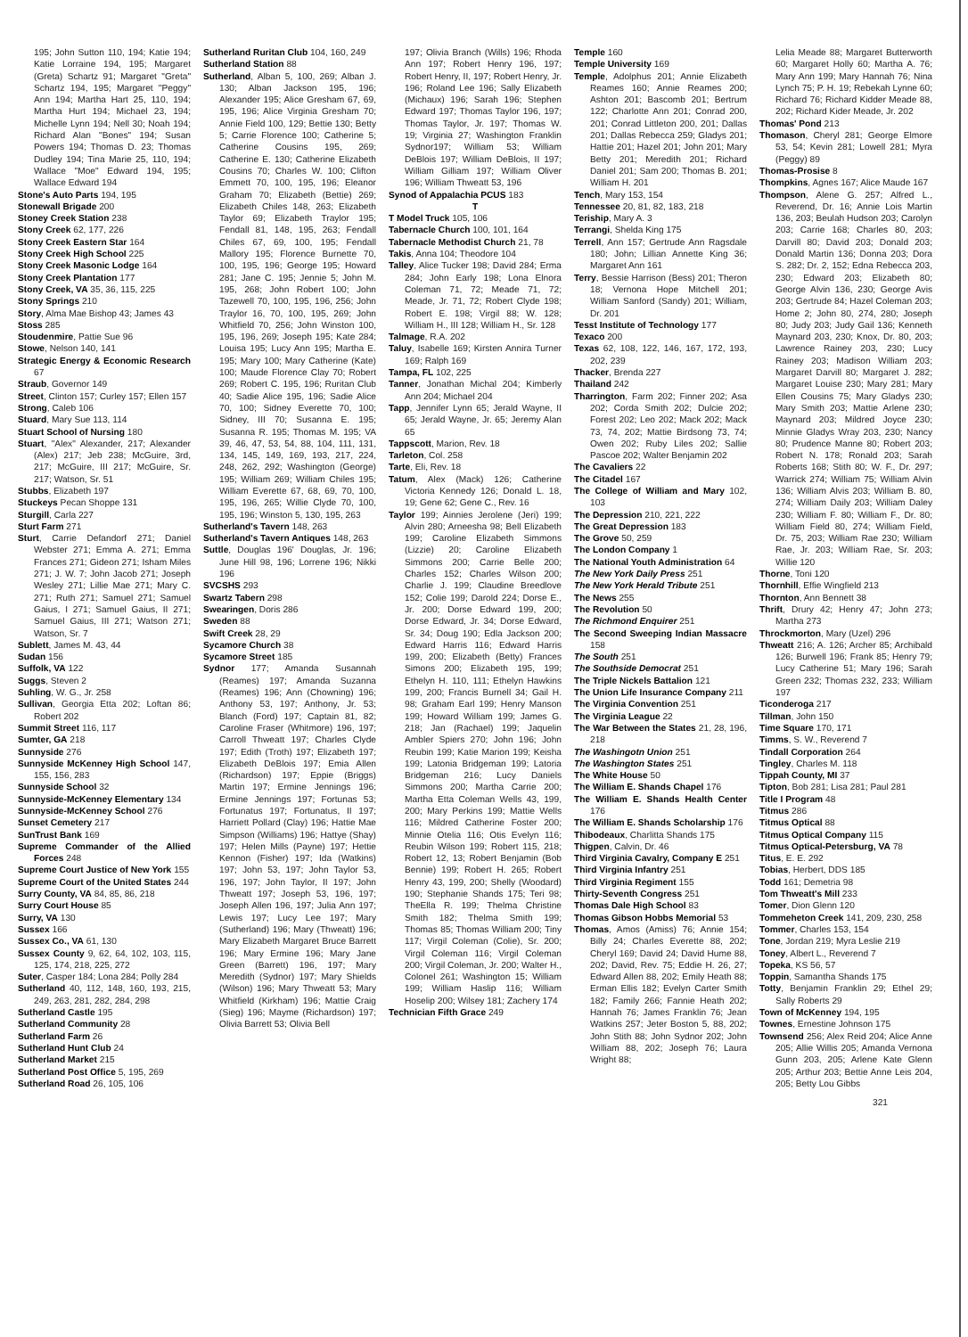195; John Sutton 110, 194; Katie 194; Katie Lorraine 194, 195; Margaret (Greta) Schartz 91; Margaret "Greta" Schartz 194, 195; Margaret "Peggy" Ann 194; Martha Hart 25, 110, 194; Martha Hurt 194; Michael 23, 194; Michelle Lynn 194; Nell 30; Noah 194; Richard Alan "Bones" 194; Susan Powers 194; Thomas D. 23; Thomas Dudley 194; Tina Marie 25, 110, 194; Wallace "Moe" Edward 194, 195; Wallace Edward 194
Stone's Auto Parts 194, 195
Stonewall Brigade 200
Stoney Creek Station 238
Stony Creek 62, 177, 226
Stony Creek Eastern Star 164
Stony Creek High School 225
Stony Creek Masonic Lodge 164
Stony Creek Plantation 177
Stony Creek, VA 35, 36, 115, 225
Stony Springs 210
Story, Alma Mae Bishop 43; James 43
Stoss 285
Stoudenmire, Pattie Sue 96
Stowe, Nelson 140, 141
Strategic Energy & Economic Research 67
Straub, Governor 149
Street, Clinton 157; Curley 157; Ellen 157
Strong, Caleb 106
Stuard, Mary Sue 113, 114
Stuart School of Nursing 180
Stuart, "Alex" Alexander, 217; Alexander (Alex) 217; Jeb 238; McGuire, 3rd, 217; McGuire, III 217; McGuire, Sr. 217; Watson, Sr. 51
Stubbs, Elizabeth 197
Stuckeys Pecan Shoppe 131
Sturgill, Carla 227
Sturt Farm 271
Sturt, Carrie Defandorf 271; Daniel Webster 271; Emma A. 271; Emma Frances 271; Gideon 271; Isham Miles 271; J. W. 7; John Jacob 271; Joseph Wesley 271; Lillie Mae 271; Mary C. 271; Ruth 271; Samuel 271; Samuel Gaius, I 271; Samuel Gaius, II 271; Samuel Gaius, III 271; Watson 271; Watson, Sr. 7
Sublett, James M. 43, 44
Sudan 156
Suffolk, VA 122
Suggs, Steven 2
Suhling, W. G., Jr. 258
Sullivan, Georgia Etta 202; Loftan 86; Robert 202
Summit Street 116, 117
Sumter, GA 218
Sunnyside 276
Sunnyside McKenney High School 147, 155, 156, 283
Sunnyside School 32
Sunnyside-McKenney Elementary 134
Sunnyside-McKenney School 276
Sunset Cemetery 217
SunTrust Bank 169
Supreme Commander of the Allied Forces 248
Supreme Court Justice of New York 155
Supreme Court of the United States 244
Surry County, VA 84, 85, 86, 218
Surry Court House 85
Surry, VA 130
Sussex 166
Sussex Co., VA 61, 130
Sussex County 9, 62, 64, 102, 103, 115, 125, 174, 218, 225, 272
Suter, Casper 184; Lona 284; Polly 284
Sutherland 40, 112, 148, 160, 193, 215, 249, 263, 281, 282, 284, 298
Sutherland Castle 195
Sutherland Community 28
Sutherland Farm 26
Sutherland Hunt Club 24
Sutherland Market 215
Sutherland Post Office 5, 195, 269
Sutherland Road 26, 105, 106
Sutherland Ruritan Club 104, 160, 249
Sutherland Station 88
Sutherland, Alban 5, 100, 269; Alban J. 130; Alban Jackson 195, 196; Alexander 195; Alice Gresham 67, 69, 195, 196; Alice Virginia Gresham 70; Annie Field 100, 129; Bettie 130; Betty 5; Carrie Florence 100; Catherine 5; Catherine Cousins 195, 269; Catherine E. 130; Catherine Elizabeth Cousins 70; Charles W. 100; Clifton Emmett 70, 100, 195, 196; Eleanor Graham 70; Elizabeth (Bettie) 269; Elizabeth Chiles 148, 263; Elizabeth Taylor 69; Elizabeth Traylor 195; Fendall 81, 148, 195, 263; Fendall Chiles 67, 69, 100, 195; Fendall Mallory 195; Florence Burnette 70, 100, 195, 196; George 195; Howard 281; Jane C. 195; Jennie 5; John M. 195, 268; John Robert 100; John Tazewell 70, 100, 195, 196, 256; John Traylor 16, 70, 100, 195, 269; John Whitfield 70, 256; John Winston 100, 195, 196, 269; Joseph 195; Kate 284; Louisa 195; Lucy Ann 195; Martha E. 195; Mary 100; Mary Catherine (Kate) 100; Maude Florence Clay 70; Robert 269; Robert C. 195, 196; Ruritan Club 40; Sadie Alice 195, 196; Sadie Alice 70, 100; Sidney Everette 70, 100; Sidney, III 70; Susanna E. 195; Susanna R. 195; Thomas M. 195; VA 39, 46, 47, 53, 54, 88, 104, 111, 131, 134, 145, 149, 169, 193, 217, 224, 248, 262, 292; Washington (George) 195; William 269; William Chiles 195; William Everette 67, 68, 69, 70, 100, 195, 196, 265; Willie Clyde 70, 100, 195, 196; Winston 5, 130, 195, 263
Sutherland's Tavern 148, 263
Sutherland's Tavern Antiques 148, 263
Suttle, Douglas 196' Douglas, Jr. 196; June Hill 98, 196; Lorrene 196; Nikki 196
SVCSHS 293
Swartz Tabern 298
Swearingen, Doris 286
Sweden 88
Swift Creek 28, 29
Sycamore Church 38
Sycamore Street 185
Sydnor 177; Amanda Susannah (Reames) 197; Amanda Suzanna (Reames) 196; Ann (Chowning) 196; Anthony 53, 197; Anthony, Jr. 53; Blanch (Ford) 197; Captain 81, 82; Caroline Fraser (Whitmore) 196, 197; Carroll Thweatt 197; Charles Clyde 197; Edith (Troth) 197; Elizabeth 197; Elizabeth DeBlois 197; Emia Allen (Richardson) 197; Eppie (Briggs) Martin 197; Ermine Jennings 196; Ermine Jennings 197; Fortunas 53; Fortunatus 197; Fortunatus, II 197; Harriett Pollard (Clay) 196; Hattie Mae Simpson (Williams) 196; Hattye (Shay) 197; Helen Mills (Payne) 197; Hettie Kennon (Fisher) 197; Ida (Watkins) 197; John 53, 197; John Taylor 53, 196, 197; John Taylor, II 197; John Thweatt 197; Joseph 53, 196, 197; Joseph Allen 196, 197; Julia Ann 197; Lewis 197; Lucy Lee 197; Mary (Sutherland) 196; Mary (Thweatt) 196; Mary Elizabeth Margaret Bruce Barrett 196; Mary Ermine 196; Mary Jane Green (Barrett) 196, 197; Mary Meredith (Sydnor) 197; Mary Shields (Wilson) 196; Mary Thweatt 53; Mary Whitfield (Kirkham) 196; Mattie Craig (Sieg) 196; Mayme (Richardson) 197; Olivia Barrett 53; Olivia Bell
197; Olivia Branch (Wills) 196; Rhoda Ann 197; Robert Henry 196, 197; Robert Henry, II, 197; Robert Henry, Jr. 196; Roland Lee 196; Sally Elizabeth (Michaux) 196; Sarah 196; Stephen Edward 197; Thomas Taylor 196, 197; Thomas Taylor, Jr. 197; Thomas W. 19; Virginia 27; Washington Franklin Sydnor197; William 53; William DeBlois 197; William DeBlois, II 197; William Gilliam 197; William Oliver 196; William Thweatt 53, 196
Synod of Appalachia PCUS 183
T
T Model Truck 105, 106
Tabernacle Church 100, 101, 164
Tabernacle Methodist Church 21, 78
Takis, Anna 104; Theodore 104
Talley, Alice Tucker 198; David 284; Erma 284; John Early 198; Lona Elnora Coleman 71, 72; Meade 71, 72; Meade, Jr. 71, 72; Robert Clyde 198; Robert E. 198; Virgil 88; W. 128; William H., III 128; William H., Sr. 128
Talmage, R.A. 202
Taluy, Isabelle 169; Kirsten Annira Turner 169; Ralph 169
Tampa, FL 102, 225
Tanner, Jonathan Michal 204; Kimberly Ann 204; Michael 204
Tapp, Jennifer Lynn 65; Jerald Wayne, II 65; Jerald Wayne, Jr. 65; Jeremy Alan 65
Tappscott, Marion, Rev. 18
Tarleton, Col. 258
Tarte, Eli, Rev. 18
Tatum, Alex (Mack) 126; Catherine Victoria Kennedy 126; Donald L. 18, 19; Gene 62; Gene C., Rev. 16
Taylor 199; Ainnies Jerolene (Jeri) 199; Alvin 280; Arneesha 98; Bell Elizabeth 199; Caroline Elizabeth Simmons (Lizzie) 20; Caroline Elizabeth Simmons 200; Carrie Belle 200; Charles 152; Charles Wilson 200; Charlie J. 199; Claudine Breedlove 152; Colie 199; Darold 224; Dorse E., Jr. 200; Dorse Edward 199, 200; Dorse Edward, Jr. 34; Dorse Edward, Sr. 34; Doug 190; Edla Jackson 200; Edward Harris 116; Edward Harris 199, 200; Elizabeth (Betty) Frances Simons 200; Elizabeth 195, 199; Ethelyn H. 110, 111; Ethelyn Hawkins 199, 200; Francis Burnell 34; Gail H. 98; Graham Earl 199; Henry Manson 199; Howard William 199; James G. 218; Jan (Rachael) 199; Jaquelin Ambler Spiers 270; John 196; John Reubin 199; Katie Marion 199; Keisha 199; Latonia Bridgeman 199; Latoria Bridgeman 216; Lucy Daniels Simmons 200; Martha Carrie 200; Martha Etta Coleman Wells 43, 199, 200; Mary Perkins 199; Mattie Wells 116; Mildred Catherine Foster 200; Minnie Otelia 116; Otis Evelyn 116; Reubin Wilson 199; Robert 115, 218; Robert 12, 13; Robert Benjamin (Bob Bennie) 199; Robert H. 265; Robert Henry 43, 199, 200; Shelly (Woodard) 190; Stephanie Shands 175; Teri 98; TheElla R. 199; Thelma Christine Smith 182; Thelma Smith 199; Thomas 85; Thomas William 200; Tiny 117; Virgil Coleman (Colie), Sr. 200; Virgil Coleman 116; Virgil Coleman 200; Virgil Coleman, Jr. 200; Walter H., Colonel 261; Washington 15; William 199; William Haslip 116; William Hoselip 200; Wilsey 181; Zachery 174
Technician Fifth Grace 249
Temple 160
Temple University 169
Temple, Adolphus 201; Annie Elizabeth Reames 160; Annie Reames 200; Ashton 201; Bascomb 201; Bertrum 122; Charlotte Ann 201; Conrad 200, 201; Conrad Littleton 200, 201; Dallas 201; Dallas Rebecca 259; Gladys 201; Hattie 201; Hazel 201; John 201; Mary Betty 201; Meredith 201; Richard Daniel 201; Sam 200; Thomas B. 201; William H. 201
Tench, Mary 153, 154
Tennessee 20, 81, 82, 183, 218
Teriship, Mary A. 3
Terrangi, Shelda King 175
Terrell, Ann 157; Gertrude Ann Ragsdale 180; John; Lillian Annette King 36; Margaret Ann 161
Terry, Bessie Harrison (Bess) 201; Theron 18; Vernona Hope Mitchell 201; William Sanford (Sandy) 201; William, Dr. 201
Tesst Institute of Technology 177
Texaco 200
Texas 62, 108, 122, 146, 167, 172, 193, 202, 239
Thacker, Brenda 227
Thailand 242
Tharrington, Farm 202; Finner 202; Asa 202; Corda Smith 202; Dulcie 202; Forest 202; Leo 202; Mack 202; Mack 73, 74, 202; Mattie Birdsong 73, 74; Owen 202; Ruby Liles 202; Sallie Pascoe 202; Walter Benjamin 202
The Cavaliers 22
The Citadel 167
The College of William and Mary 102, 103
The Depression 210, 221, 222
The Great Depression 183
The Grove 50, 259
The London Company 1
The National Youth Administration 64
The New York Daily Press 251
The New York Herald Tribute 251
The News 255
The Revolution 50
The Richmond Enquirer 251
The Second Sweeping Indian Massacre 158
The South 251
The Southside Democrat 251
The Triple Nickels Battalion 121
The Union Life Insurance Company 211
The Virginia Convention 251
The Virginia League 22
The War Between the States 21, 28, 196, 218
The Washingotn Union 251
The Washington States 251
The White House 50
The William E. Shands Chapel 176
The William E. Shands Health Center 176
The William E. Shands Scholarship 176
Thibodeaux, Charlitta Shands 175
Thigpen, Calvin, Dr. 46
Third Virginia Cavalry, Company E 251
Third Virginia Infantry 251
Third Virginia Regiment 155
Thirty-Seventh Congress 251
Thomas Dale High School 83
Thomas Gibson Hobbs Memorial 53
Thomas, Amos (Amiss) 76; Annie 154; Billy 24; Charles Everette 88, 202; Cheryl 169; David 24; David Hume 88, 202; David, Rev. 75; Eddie H. 26, 27; Edward Allen 88, 202; Emily Heath 88; Erman Ellis 182; Evelyn Carter Smith 182; Family 266; Fannie Heath 202; Hannah 76; James Franklin 76; Jean Watkins 257; Jeter Boston 5, 88, 202; John Stith 88; John Sydnor 202; John William 88, 202; Joseph 76; Laura Wright 88;
Lelia Meade 88; Margaret Butterworth 60; Margaret Holly 60; Martha A. 76; Mary Ann 199; Mary Hannah 76; Nina Lynch 75; P. H. 19; Rebekah Lynne 60; Richard 76; Richard Kidder Meade 88, 202; Richard Kider Meade, Jr. 202
Thomas' Pond 213
Thomason, Cheryl 281; George Elmore 53, 54; Kevin 281; Lowell 281; Myra (Peggy) 89
Thomas-Prosise 8
Thompkins, Agnes 167; Alice Maude 167
Thompson, Alene G. 257; Alfred L., Reverend, Dr. 16; Annie Lois Martin 136, 203; Beulah Hudson 203; Carolyn 203; Carrie 168; Charles 80, 203; Darvill 80; David 203; Donald 203; Donald Martin 136; Donna 203; Dora S. 282; Dr. 2, 152; Edna Rebecca 203, 230; Edward 203; Elizabeth 80; George Alvin 136, 230; George Avis 203; Gertrude 84; Hazel Coleman 203; Home 2; John 80, 274, 280; Joseph 80; Judy 203; Judy Gail 136; Kenneth Maynard 203, 230; Knox, Dr. 80, 203; Lawrence Rainey 203, 230; Lucy Rainey 203; Madison William 203; Margaret Darvill 80; Margaret J. 282; Margaret Louise 230; Mary 281; Mary Ellen Cousins 75; Mary Gladys 230; Mary Smith 203; Mattie Arlene 230; Maynard 203; Mildred Joyce 230; Minnie Gladys Wray 203, 230; Nancy 80; Prudence Manne 80; Robert 203; Robert N. 178; Ronald 203; Sarah Roberts 168; Stith 80; W. F., Dr. 297; Warrick 274; William 75; William Alvin 136; William Alvis 203; William B. 80, 274; William Daily 203; William Daley 230; William F. 80; William F., Dr. 80; William Field 80, 274; William Field, Dr. 75, 203; William Rae 230; William Rae, Jr. 203; William Rae, Sr. 203; Willie 120
Thorne, Toni 120
Thornhill, Effie Wingfield 213
Thornton, Ann Bennett 38
Thrift, Drury 42; Henry 47; John 273; Martha 273
Throckmorton, Mary (Uzel) 296
Thweatt 216; A. 126; Archer 85; Archibald 126; Burwell 196; Frank 85; Henry 79; Lucy Catherine 51; Mary 196; Sarah Green 232; Thomas 232, 233; William 197
Ticonderoga 217
Tillman, John 150
Time Square 170, 171
Timms, S. W., Reverend 7
Tindall Corporation 264
Tingley, Charles M. 118
Tippah County, MI 37
Tipton, Bob 281; Lisa 281; Paul 281
Title I Program 48
Titmus 286
Titmus Optical 88
Titmus Optical Company 115
Titmus Optical-Petersburg, VA 78
Titus, E. E. 292
Tobias, Herbert, DDS 185
Todd 161; Demetria 98
Tom Thweatt's Mill 233
Tomer, Dion Glenn 120
Tommeheton Creek 141, 209, 230, 258
Tommer, Charles 153, 154
Tone, Jordan 219; Myra Leslie 219
Toney, Albert L., Reverend 7
Topeka, KS 56, 57
Toppin, Samantha Shands 175
Totty, Benjamin Franklin 29; Ethel 29; Sally Roberts 29
Town of McKenney 194, 195
Townes, Ernestine Johnson 175
Townsend 256; Alex Reid 204; Alice Anne 205; Allie Willis 205; Amanda Vernona Gunn 203, 205; Arlene Kate Glenn 205; Arthur 203; Bettie Anne Leis 204, 205; Betty Lou Gibbs
321